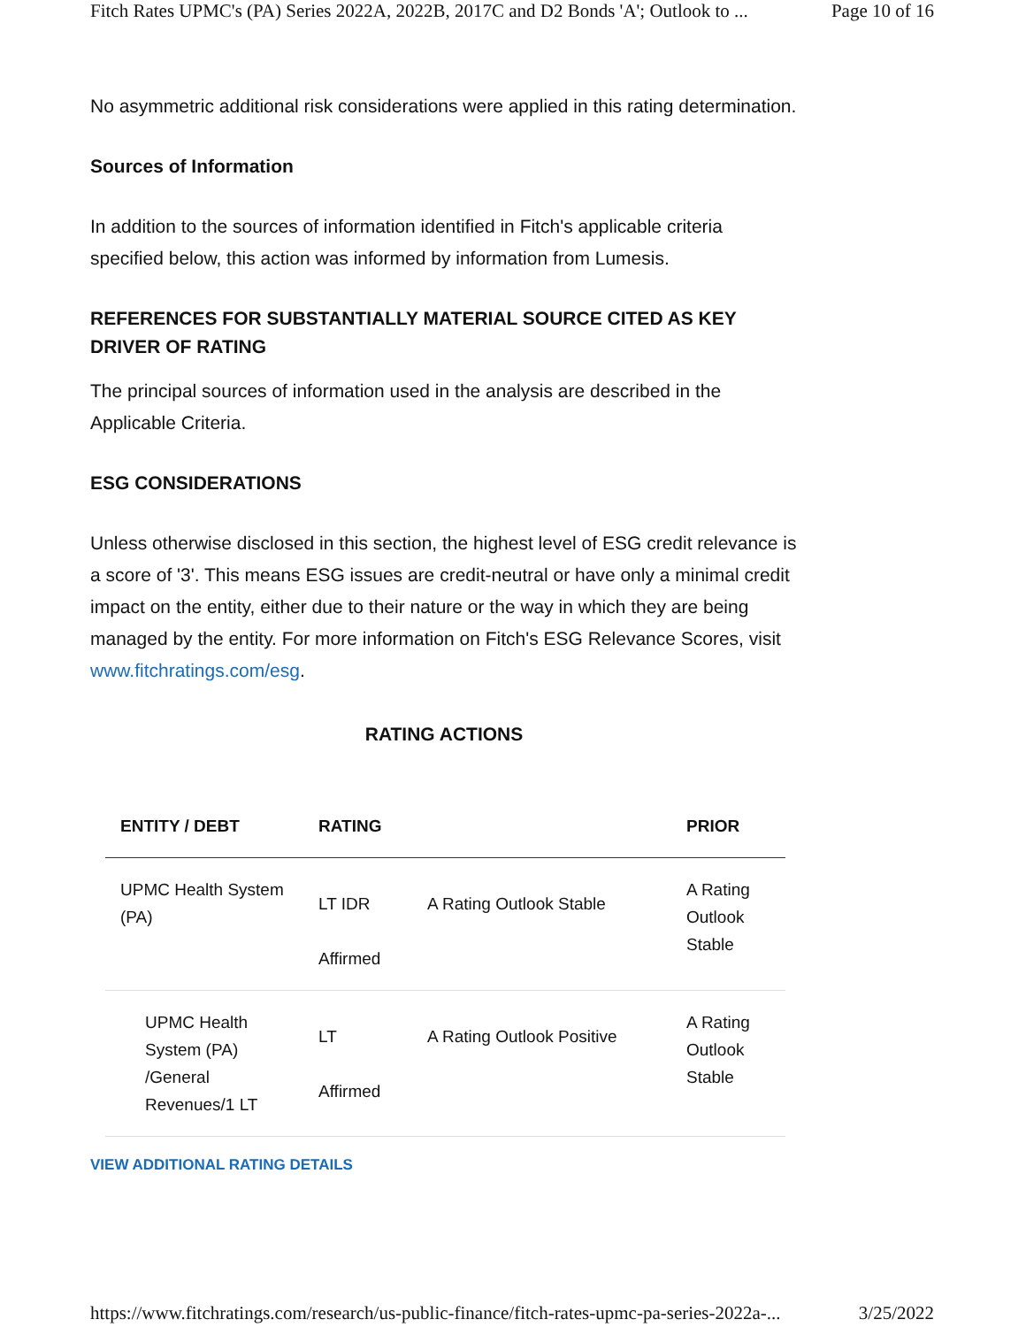Fitch Rates UPMC's (PA) Series 2022A, 2022B, 2017C and D2 Bonds 'A'; Outlook to ... Page 10 of 16
No asymmetric additional risk considerations were applied in this rating determination.
Sources of Information
In addition to the sources of information identified in Fitch's applicable criteria specified below, this action was informed by information from Lumesis.
REFERENCES FOR SUBSTANTIALLY MATERIAL SOURCE CITED AS KEY DRIVER OF RATING
The principal sources of information used in the analysis are described in the Applicable Criteria.
ESG CONSIDERATIONS
Unless otherwise disclosed in this section, the highest level of ESG credit relevance is a score of '3'. This means ESG issues are credit-neutral or have only a minimal credit impact on the entity, either due to their nature or the way in which they are being managed by the entity. For more information on Fitch's ESG Relevance Scores, visit www.fitchratings.com/esg.
RATING ACTIONS
| ENTITY / DEBT | RATING | | PRIOR |
| --- | --- | --- | --- |
| UPMC Health System (PA) | LT IDR Affirmed | A Rating Outlook Stable | A Rating Outlook Stable |
| UPMC Health System (PA) /General Revenues/1 LT | LT Affirmed | A Rating Outlook Positive | A Rating Outlook Stable |
VIEW ADDITIONAL RATING DETAILS
https://www.fitchratings.com/research/us-public-finance/fitch-rates-upmc-pa-series-2022a-... 3/25/2022